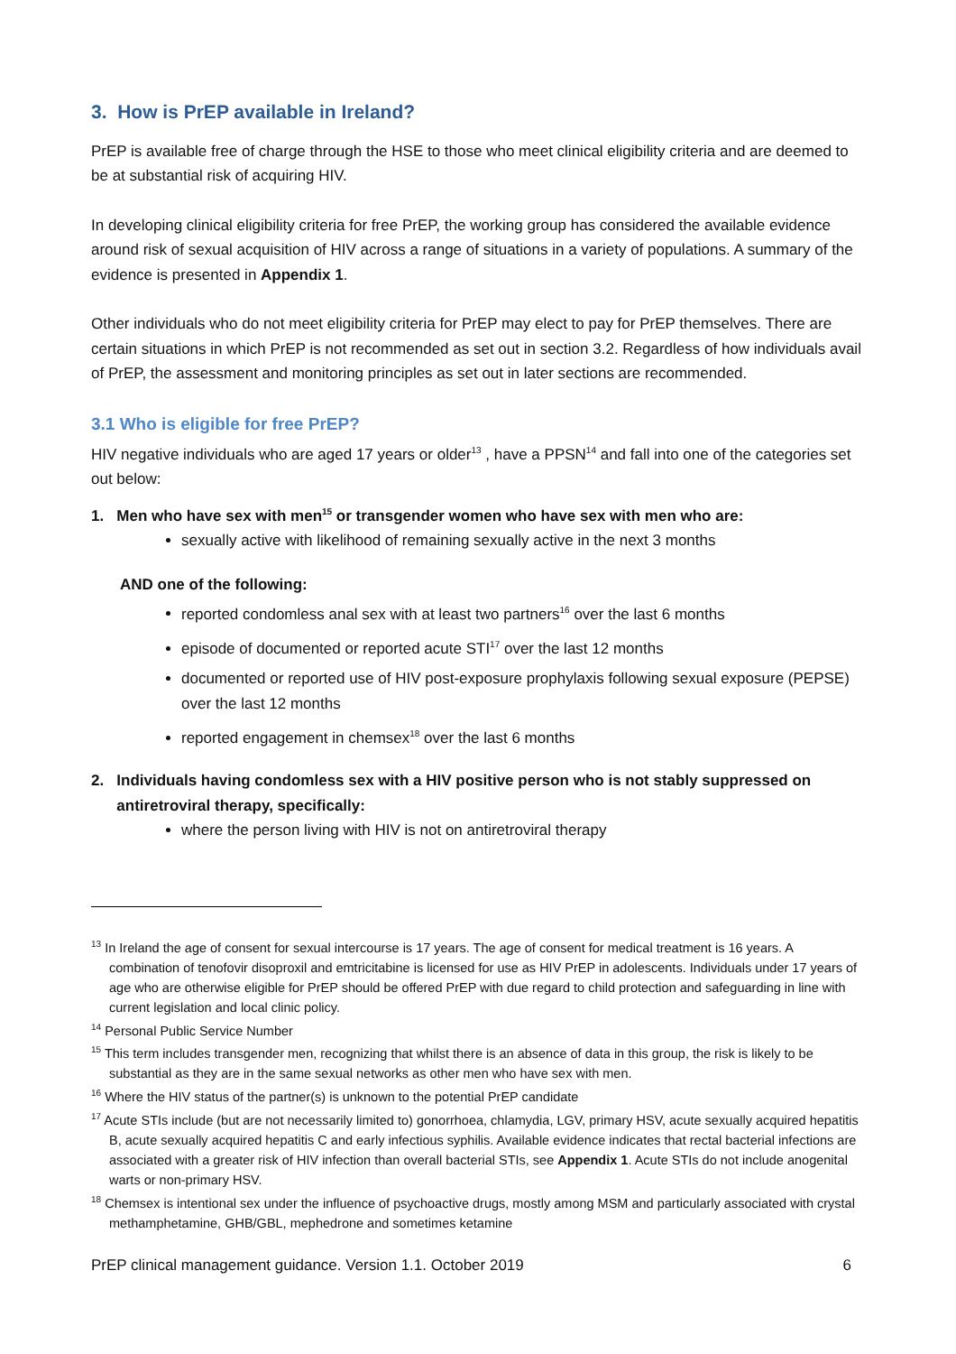3. How is PrEP available in Ireland?
PrEP is available free of charge through the HSE to those who meet clinical eligibility criteria and are deemed to be at substantial risk of acquiring HIV.
In developing clinical eligibility criteria for free PrEP, the working group has considered the available evidence around risk of sexual acquisition of HIV across a range of situations in a variety of populations. A summary of the evidence is presented in Appendix 1.
Other individuals who do not meet eligibility criteria for PrEP may elect to pay for PrEP themselves. There are certain situations in which PrEP is not recommended as set out in section 3.2. Regardless of how individuals avail of PrEP, the assessment and monitoring principles as set out in later sections are recommended.
3.1 Who is eligible for free PrEP?
HIV negative individuals who are aged 17 years or older<sup>13</sup> , have a PPSN<sup>14</sup> and fall into one of the categories set out below:
1. Men who have sex with men<sup>15</sup> or transgender women who have sex with men who are:
sexually active with likelihood of remaining sexually active in the next 3 months
AND one of the following:
reported condomless anal sex with at least two partners<sup>16</sup> over the last 6 months
episode of documented or reported acute STI<sup>17</sup> over the last 12 months
documented or reported use of HIV post-exposure prophylaxis following sexual exposure (PEPSE) over the last 12 months
reported engagement in chemsex<sup>18</sup> over the last 6 months
2. Individuals having condomless sex with a HIV positive person who is not stably suppressed on
antiretroviral therapy, specifically:
where the person living with HIV is not on antiretroviral therapy
<sup>13</sup> In Ireland the age of consent for sexual intercourse is 17 years. The age of consent for medical treatment is 16 years. A combination of tenofovir disoproxil and emtricitabine is licensed for use as HIV PrEP in adolescents. Individuals under 17 years of age who are otherwise eligible for PrEP should be offered PrEP with due regard to child protection and safeguarding in line with current legislation and local clinic policy.
<sup>14</sup> Personal Public Service Number
<sup>15</sup> This term includes transgender men, recognizing that whilst there is an absence of data in this group, the risk is likely to be substantial as they are in the same sexual networks as other men who have sex with men.
<sup>16</sup> Where the HIV status of the partner(s) is unknown to the potential PrEP candidate
<sup>17</sup> Acute STIs include (but are not necessarily limited to) gonorrhoea, chlamydia, LGV, primary HSV, acute sexually acquired hepatitis B, acute sexually acquired hepatitis C and early infectious syphilis. Available evidence indicates that rectal bacterial infections are associated with a greater risk of HIV infection than overall bacterial STIs, see Appendix 1. Acute STIs do not include anogenital warts or non-primary HSV.
<sup>18</sup> Chemsex is intentional sex under the influence of psychoactive drugs, mostly among MSM and particularly associated with crystal methamphetamine, GHB/GBL, mephedrone and sometimes ketamine
PrEP clinical management guidance. Version 1.1. October 2019 6